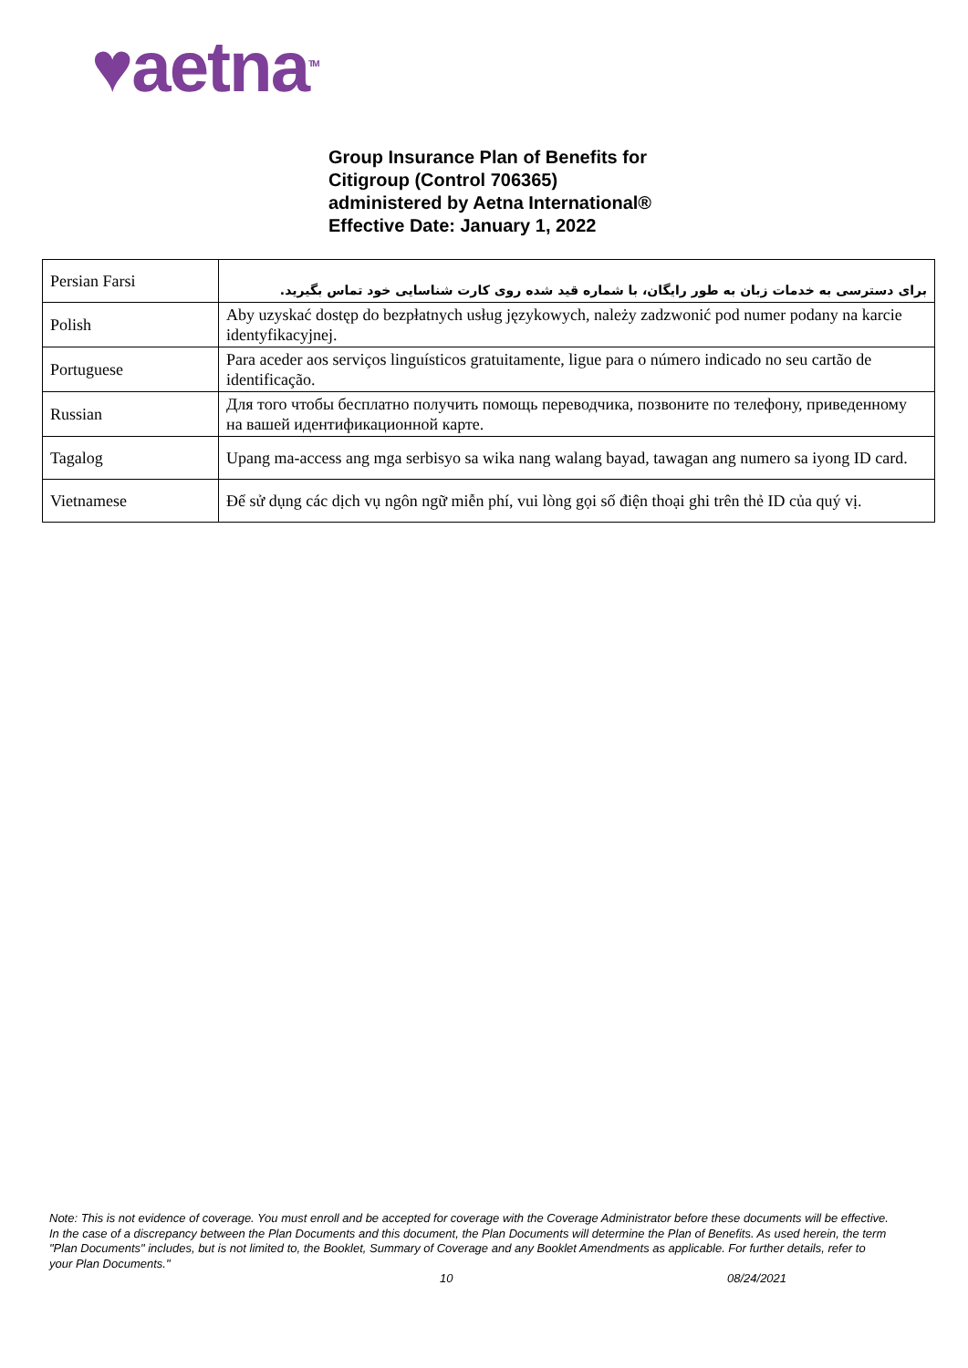♥aetna<sup>TM</sup>
Group Insurance Plan of Benefits for
Citigroup (Control 706365)
administered by Aetna International®
Effective Date: January 1, 2022
| Persian Farsi | برای دسترسی به خدمات زبان به طور رایگان، با شماره قید شده روی کارت شناسایی خود تماس بگیرید. |
| Polish | Aby uzyskać dostęp do bezpłatnych usług językowych, należy zadzwonić pod numer podany na karcie identyfikacyjnej. |
| Portuguese | Para aceder aos serviços linguísticos gratuitamente, ligue para o número indicado no seu cartão de identificação. |
| Russian | Для того чтобы бесплатно получить помощь переводчика, позвоните по телефону, приведенному на вашей идентификационной карте. |
| Tagalog | Upang ma-access ang mga serbisyo sa wika nang walang bayad, tawagan ang numero sa iyong ID card. |
| Vietnamese | Để sử dụng các dịch vụ ngôn ngữ miễn phí, vui lòng gọi số điện thoại ghi trên thẻ ID của quý vị. |
Note: This is not evidence of coverage. You must enroll and be accepted for coverage with the Coverage Administrator before these documents will be effective. In the case of a discrepancy between the Plan Documents and this document, the Plan Documents will determine the Plan of Benefits. As used herein, the term "Plan Documents" includes, but is not limited to, the Booklet, Summary of Coverage and any Booklet Amendments as applicable. For further details, refer to your Plan Documents."
10 08/24/2021